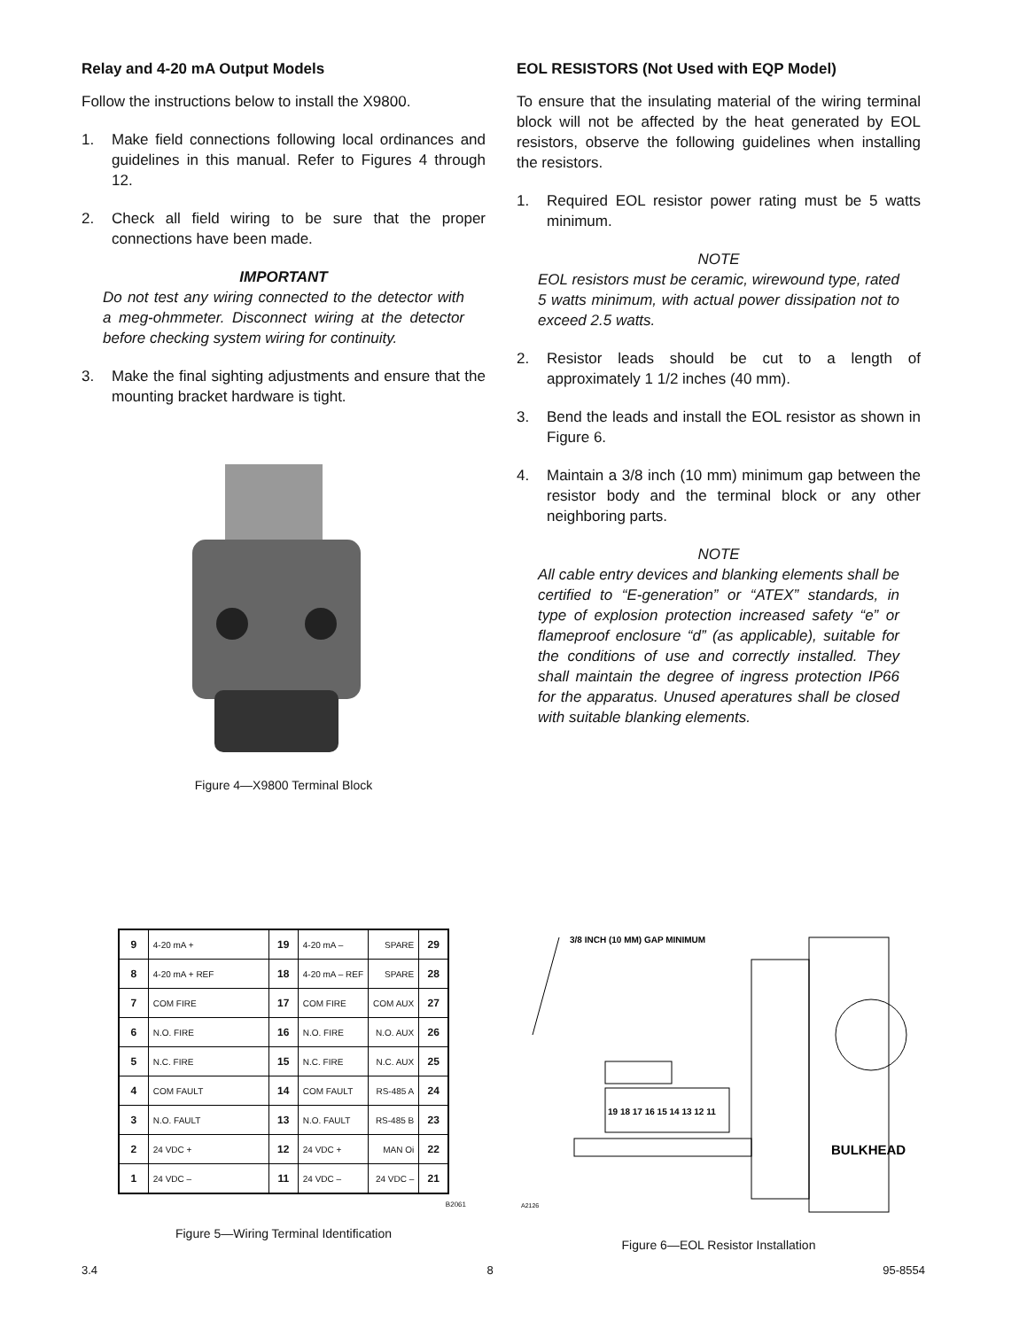Relay and 4-20 mA Output Models
Follow the instructions below to install the X9800.
1. Make field connections following local ordinances and guidelines in this manual. Refer to Figures 4 through 12.
2. Check all field wiring to be sure that the proper connections have been made.
IMPORTANT
Do not test any wiring connected to the detector with a meg-ohmmeter. Disconnect wiring at the detector before checking system wiring for continuity.
3. Make the final sighting adjustments and ensure that the mounting bracket hardware is tight.
Figure 4—X9800 Terminal Block
EOL RESISTORS (Not Used with EQP Model)
To ensure that the insulating material of the wiring terminal block will not be affected by the heat generated by EOL resistors, observe the following guidelines when installing the resistors.
1. Required EOL resistor power rating must be 5 watts minimum.
NOTE
EOL resistors must be ceramic, wirewound type, rated 5 watts minimum, with actual power dissipation not to exceed 2.5 watts.
2. Resistor leads should be cut to a length of approximately 1 1/2 inches (40 mm).
3. Bend the leads and install the EOL resistor as shown in Figure 6.
4. Maintain a 3/8 inch (10 mm) minimum gap between the resistor body and the terminal block or any other neighboring parts.
NOTE
All cable entry devices and blanking elements shall be certified to “E-generation” or “ATEX” standards, in type of explosion protection increased safety “e” or flameproof enclosure “d” (as applicable), suitable for the conditions of use and correctly installed. They shall maintain the degree of ingress protection IP66 for the apparatus. Unused aperatures shall be closed with suitable blanking elements.
| 9 | 4-20 mA + | 19 | 4-20 mA – | SPARE | 29 |
| 8 | 4-20 mA + REF | 18 | 4-20 mA – REF | SPARE | 28 |
| 7 | COM FIRE | 17 | COM FIRE | COM AUX | 27 |
| 6 | N.O. FIRE | 16 | N.O. FIRE | N.O. AUX | 26 |
| 5 | N.C. FIRE | 15 | N.C. FIRE | N.C. AUX | 25 |
| 4 | COM FAULT | 14 | COM FAULT | RS-485 A | 24 |
| 3 | N.O. FAULT | 13 | N.O. FAULT | RS-485 B | 23 |
| 2 | 24 VDC + | 12 | 24 VDC + | MAN Oi | 22 |
| 1 | 24 VDC – | 11 | 24 VDC – | 24 VDC – | 21 |
B2061
Figure 5—Wiring Terminal Identification
3/8 INCH (10 MM) GAP MINIMUM
19 18 17 16 15 14 13 12 11
BULKHEAD
A2126
Figure 6—EOL Resistor Installation
3.4 8 95-8554